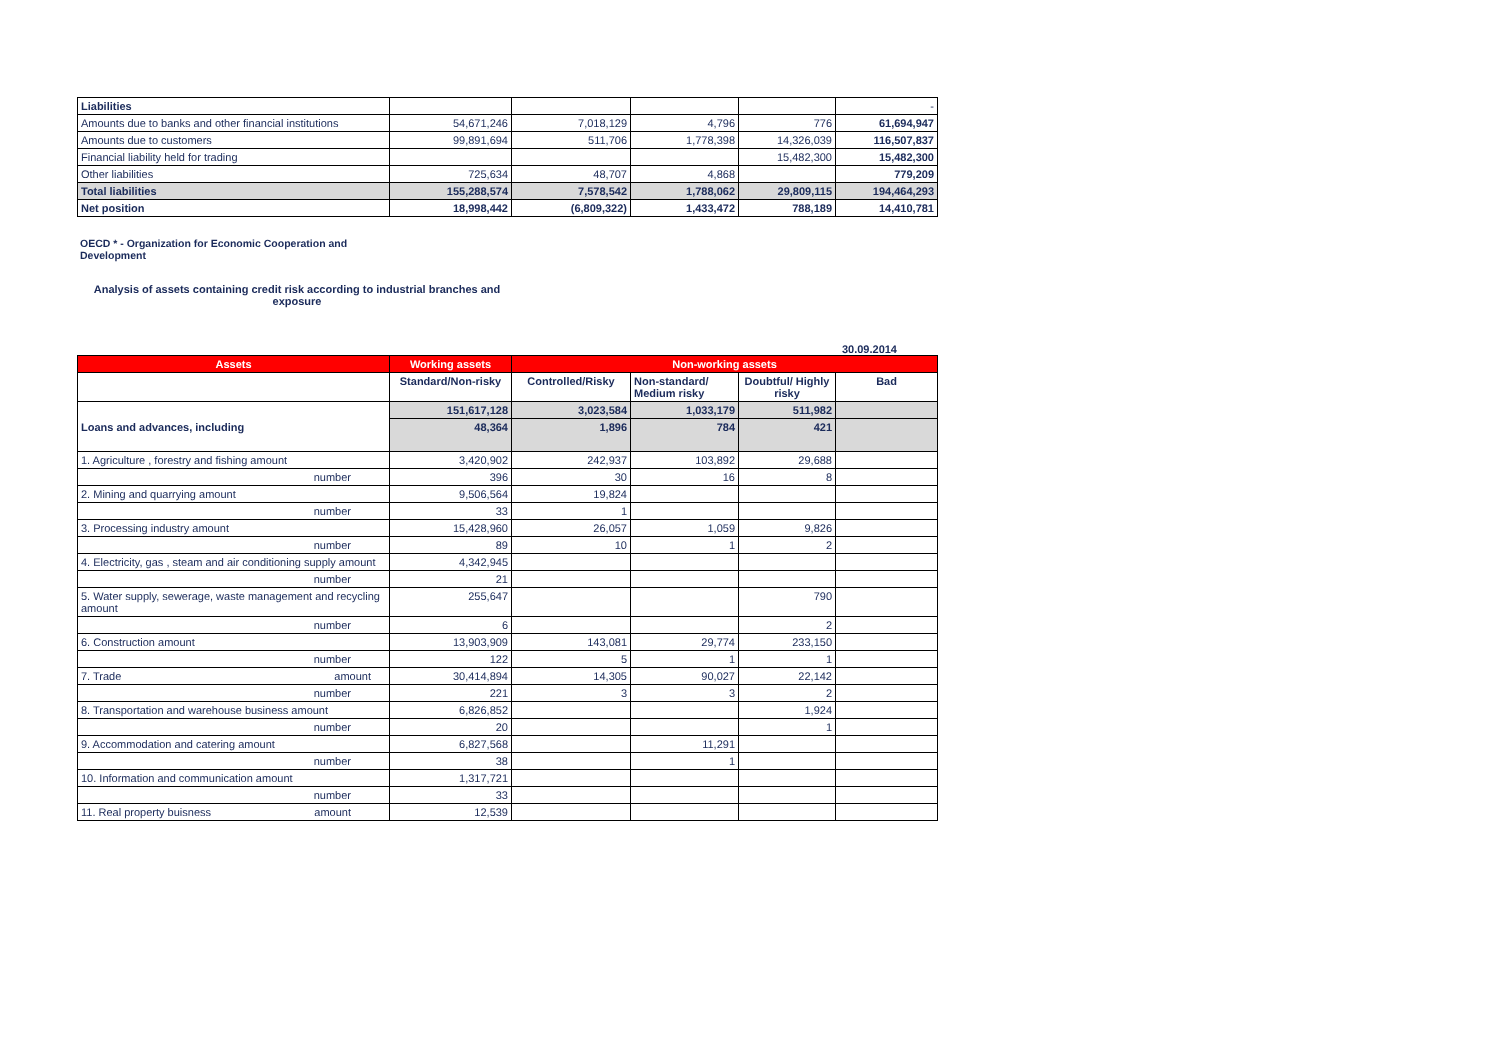| Liabilities | | | | | - |
| Amounts due to banks and other financial institutions | 54,671,246 | 7,018,129 | 4,796 | 776 | 61,694,947 |
| Amounts due to customers | 99,891,694 | 511,706 | 1,778,398 | 14,326,039 | 116,507,837 |
| Financial liability held for trading | | | | 15,482,300 | 15,482,300 |
| Other liabilities | 725,634 | 48,707 | 4,868 | | 779,209 |
| Total liabilities | 155,288,574 | 7,578,542 | 1,788,062 | 29,809,115 | 194,464,293 |
| Net position | 18,998,442 | (6,809,322) | 1,433,472 | 788,189 | 14,410,781 |
OECD * - Organization for Economic Cooperation and Development
Analysis of assets containing credit risk according to industrial branches and exposure
30.09.2014
| Assets | Working assets | Non-working assets | | | |
| --- | --- | --- | --- | --- | --- |
| | Standard/Non-risky | Controlled/Risky | Non-standard/ Medium risky | Doubtful/ Highly risky | Bad |
| Loans and advances, including | 151,617,128 | 3,023,584 | 1,033,179 | 511,982 | |
| | 48,364 | 1,896 | 784 | 421 | |
| 1. Agriculture , forestry and fishing amount | 3,420,902 | 242,937 | 103,892 | 29,688 | |
| number | 396 | 30 | 16 | 8 | |
| 2. Mining and quarrying amount | 9,506,564 | 19,824 | | | |
| number | 33 | 1 | | | |
| 3. Processing industry amount | 15,428,960 | 26,057 | 1,059 | 9,826 | |
| number | 89 | 10 | 1 | 2 | |
| 4. Electricity, gas , steam and air conditioning supply amount | 4,342,945 | | | | |
| number | 21 | | | | |
| 5. Water supply, sewerage, waste management and recycling amount | 255,647 | | | 790 | |
| number | 6 | | | 2 | |
| 6. Construction amount | 13,903,909 | 143,081 | 29,774 | 233,150 | |
| number | 122 | 5 | 1 | 1 | |
| 7. Trade amount | 30,414,894 | 14,305 | 90,027 | 22,142 | |
| number | 221 | 3 | 3 | 2 | |
| 8. Transportation and warehouse business amount | 6,826,852 | | | 1,924 | |
| number | 20 | | | 1 | |
| 9. Accommodation and catering amount | 6,827,568 | | 11,291 | | |
| number | 38 | | 1 | | |
| 10. Information and communication amount | 1,317,721 | | | | |
| number | 33 | | | | |
| 11. Real property buisness amount | 12,539 | | | | |